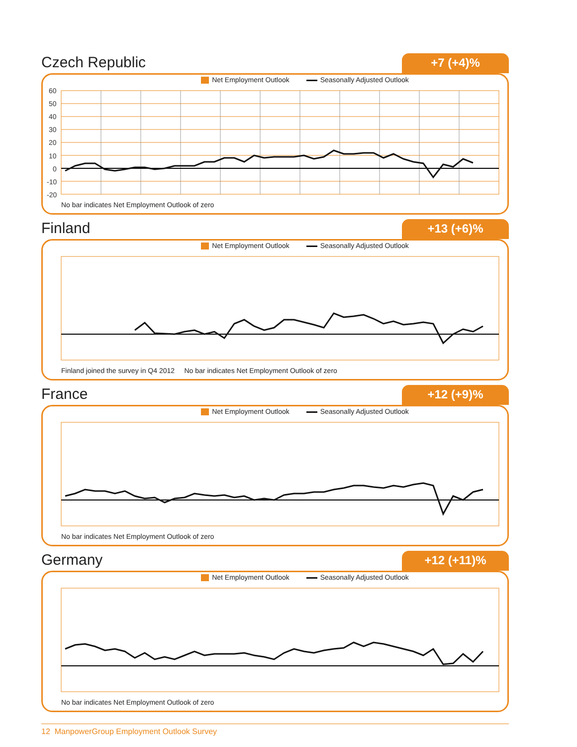Czech Republic
+7 (+4)%
Net Employment Outlook Seasonally Adjusted Outlook
60
50
40
30
20
10
0
-10
-20
No bar indicates Net Employment Outlook of zero
Finland
+13 (+6)%
Net Employment Outlook Seasonally Adjusted Outlook
Finland joined the survey in Q4 2012 No bar indicates Net Employment Outlook of zero
France
+12 (+9)%
Net Employment Outlook Seasonally Adjusted Outlook
No bar indicates Net Employment Outlook of zero
Germany
+12 (+11)%
Net Employment Outlook Seasonally Adjusted Outlook
No bar indicates Net Employment Outlook of zero
12 ManpowerGroup Employment Outlook Survey